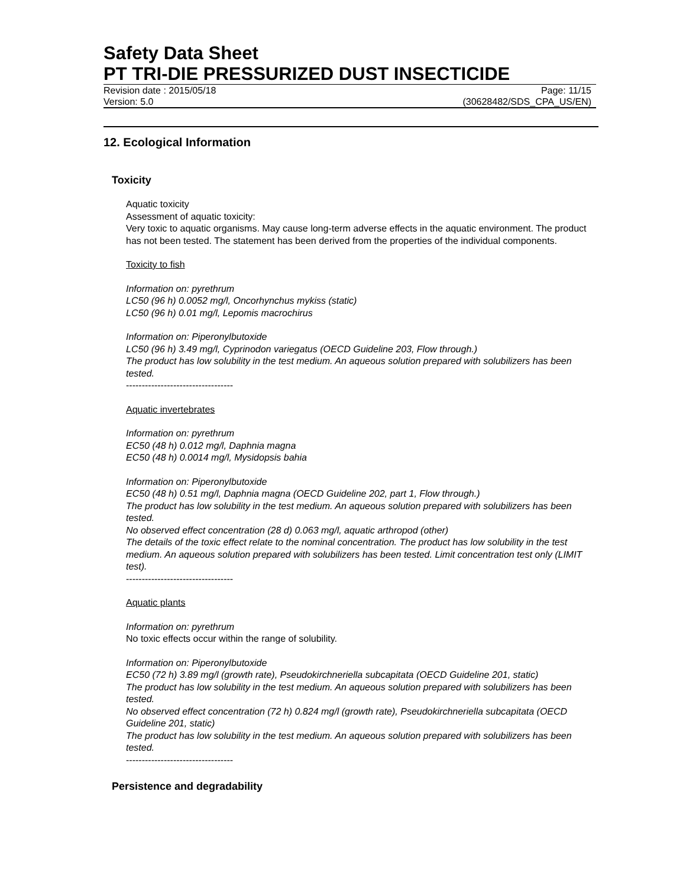Safety Data Sheet
PT TRI-DIE PRESSURIZED DUST INSECTICIDE
Revision date : 2015/05/18 Page: 11/15
Version: 5.0 (30628482/SDS_CPA_US/EN)
12. Ecological Information
Toxicity
Aquatic toxicity
Assessment of aquatic toxicity:
Very toxic to aquatic organisms. May cause long-term adverse effects in the aquatic environment. The product has not been tested. The statement has been derived from the properties of the individual components.
Toxicity to fish
Information on: pyrethrum
LC50 (96 h) 0.0052 mg/l, Oncorhynchus mykiss (static)
LC50 (96 h) 0.01 mg/l, Lepomis macrochirus
Information on: Piperonylbutoxide
LC50 (96 h) 3.49 mg/l, Cyprinodon variegatus (OECD Guideline 203, Flow through.)
The product has low solubility in the test medium. An aqueous solution prepared with solubilizers has been tested.
----------------------------------
Aquatic invertebrates
Information on: pyrethrum
EC50 (48 h) 0.012 mg/l, Daphnia magna
EC50 (48 h) 0.0014 mg/l, Mysidopsis bahia
Information on: Piperonylbutoxide
EC50 (48 h) 0.51 mg/l, Daphnia magna (OECD Guideline 202, part 1, Flow through.)
The product has low solubility in the test medium. An aqueous solution prepared with solubilizers has been tested.
No observed effect concentration (28 d) 0.063 mg/l, aquatic arthropod (other)
The details of the toxic effect relate to the nominal concentration. The product has low solubility in the test medium. An aqueous solution prepared with solubilizers has been tested. Limit concentration test only (LIMIT test).
----------------------------------
Aquatic plants
Information on: pyrethrum
No toxic effects occur within the range of solubility.
Information on: Piperonylbutoxide
EC50 (72 h) 3.89 mg/l (growth rate), Pseudokirchneriella subcapitata (OECD Guideline 201, static)
The product has low solubility in the test medium. An aqueous solution prepared with solubilizers has been tested.
No observed effect concentration (72 h) 0.824 mg/l (growth rate), Pseudokirchneriella subcapitata (OECD Guideline 201, static)
The product has low solubility in the test medium. An aqueous solution prepared with solubilizers has been tested.
----------------------------------
Persistence and degradability